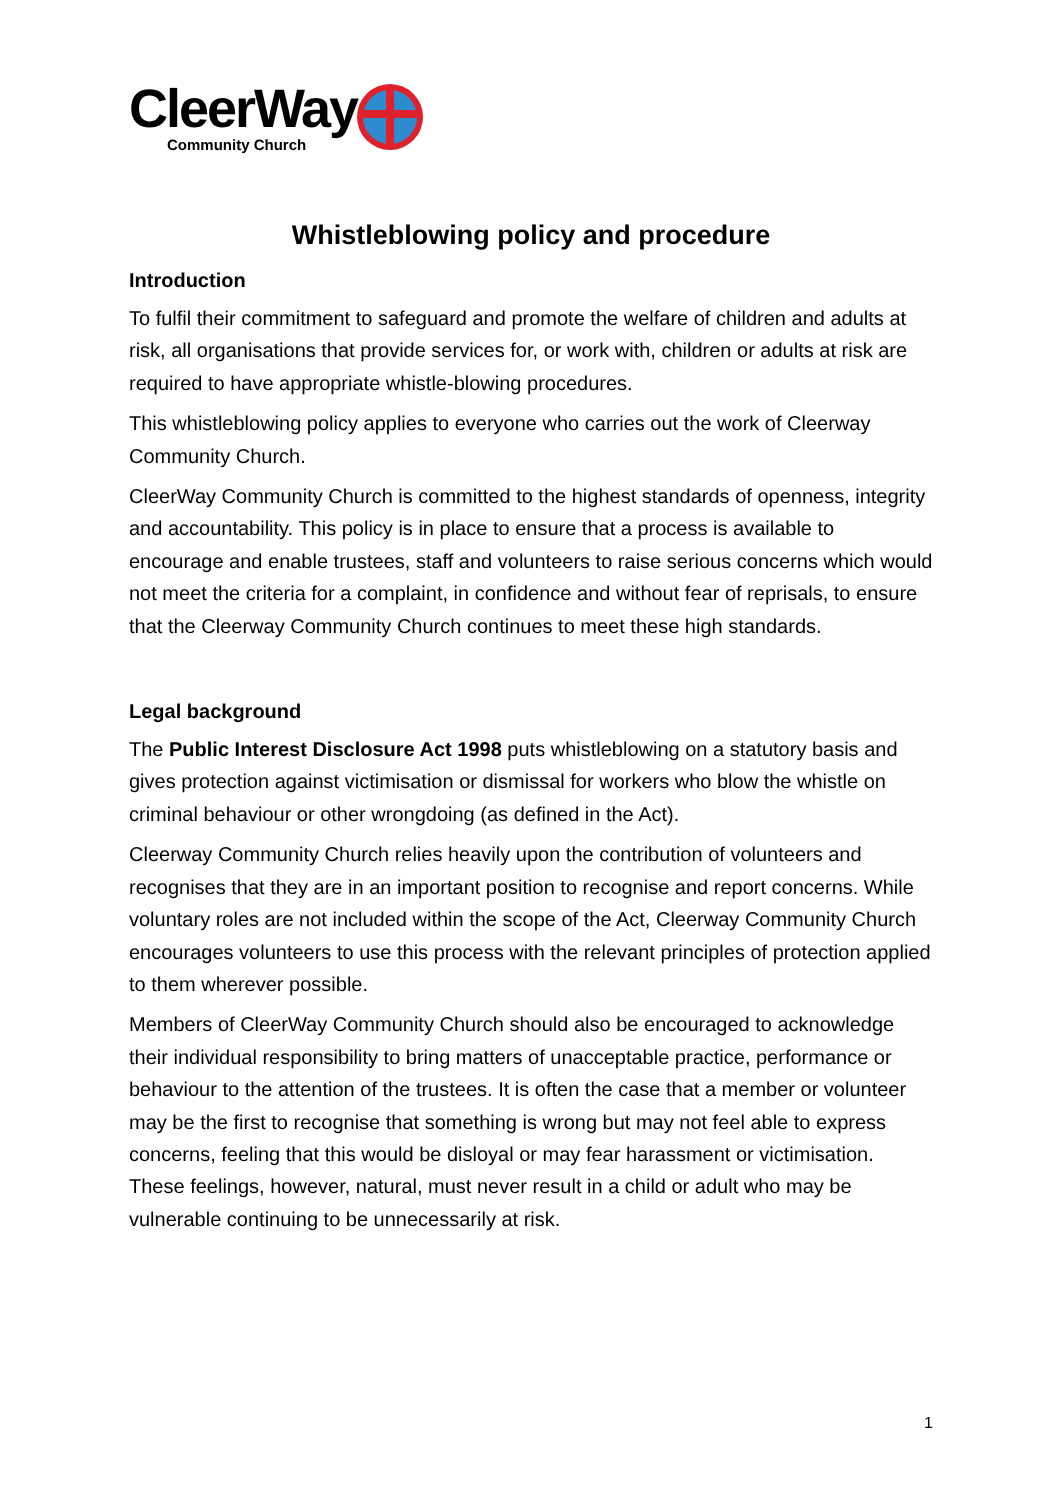CleerWay
Community Church
Whistleblowing policy and procedure
Introduction
To fulfil their commitment to safeguard and promote the welfare of children and adults at risk, all organisations that provide services for, or work with, children or adults at risk are required to have appropriate whistle-blowing procedures.
This whistleblowing policy applies to everyone who carries out the work of Cleerway Community Church.
CleerWay Community Church is committed to the highest standards of openness, integrity and accountability. This policy is in place to ensure that a process is available to encourage and enable trustees, staff and volunteers to raise serious concerns which would not meet the criteria for a complaint, in confidence and without fear of reprisals, to ensure that the Cleerway Community Church continues to meet these high standards.
Legal background
The Public Interest Disclosure Act 1998 puts whistleblowing on a statutory basis and gives protection against victimisation or dismissal for workers who blow the whistle on criminal behaviour or other wrongdoing (as defined in the Act).
Cleerway Community Church relies heavily upon the contribution of volunteers and recognises that they are in an important position to recognise and report concerns. While voluntary roles are not included within the scope of the Act, Cleerway Community Church encourages volunteers to use this process with the relevant principles of protection applied to them wherever possible.
Members of CleerWay Community Church should also be encouraged to acknowledge their individual responsibility to bring matters of unacceptable practice, performance or behaviour to the attention of the trustees. It is often the case that a member or volunteer may be the first to recognise that something is wrong but may not feel able to express concerns, feeling that this would be disloyal or may fear harassment or victimisation. These feelings, however, natural, must never result in a child or adult who may be vulnerable continuing to be unnecessarily at risk.
1